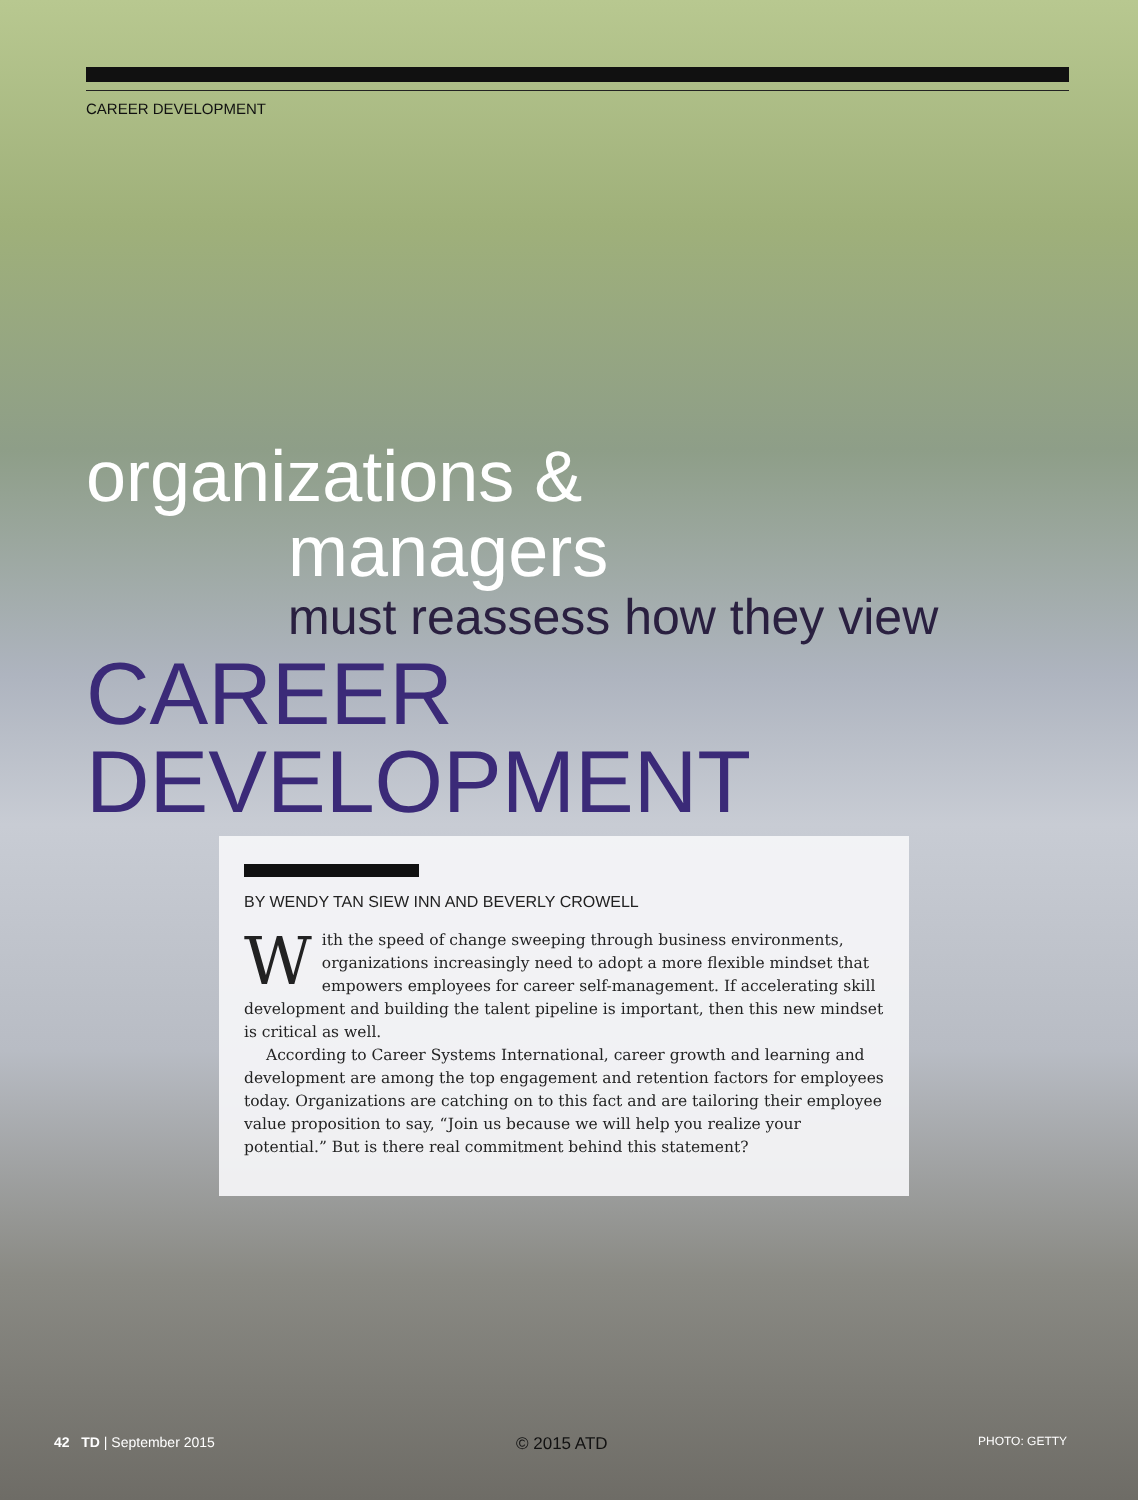CAREER DEVELOPMENT
organizations &
managers
must reassess how they view
CAREER DEVELOPMENT
BY WENDY TAN SIEW INN AND BEVERLY CROWELL
With the speed of change sweeping through business environments, organizations increasingly need to adopt a more flexible mindset that empowers employees for career self-management. If accelerating skill development and building the talent pipeline is important, then this new mindset is critical as well.
According to Career Systems International, career growth and learning and development are among the top engagement and retention factors for employees today. Organizations are catching on to this fact and are tailoring their employee value proposition to say, “Join us because we will help you realize your potential.” But is there real commitment behind this statement?
42 TD | September 2015 © 2015 ATD PHOTO: GETTY